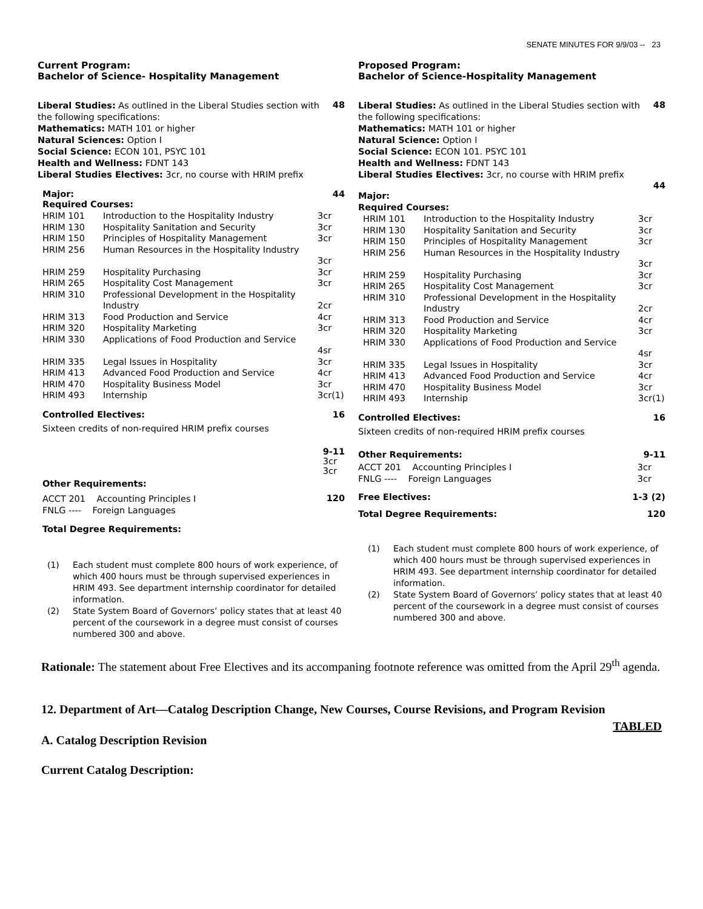SENATE MINUTES FOR 9/9/03 -- 23
Current Program:
Bachelor of Science- Hospitality Management
Liberal Studies: As outlined in the Liberal Studies section with the following specifications:
Mathematics: MATH 101 or higher
Natural Sciences: Option I
Social Science: ECON 101, PSYC 101
Health and Wellness: FDNT 143
Liberal Studies Electives: 3cr, no course with HRIM prefix
48
Major: 44
Required Courses:
| HRIM 101 | Introduction to the Hospitality Industry | 3cr |
| HRIM 130 | Hospitality Sanitation and Security | 3cr |
| HRIM 150 | Principles of Hospitality Management | 3cr |
| HRIM 256 | Human Resources in the Hospitality Industry | 3cr |
| HRIM 259 | Hospitality Purchasing | 3cr |
| HRIM 265 | Hospitality Cost Management | 3cr |
| HRIM 310 | Professional Development in the Hospitality Industry | 2cr |
| HRIM 313 | Food Production and Service | 4cr |
| HRIM 320 | Hospitality Marketing | 3cr |
| HRIM 330 | Applications of Food Production and Service | 4sr |
| HRIM 335 | Legal Issues in Hospitality | 3cr |
| HRIM 413 | Advanced Food Production and Service | 4cr |
| HRIM 470 | Hospitality Business Model | 3cr |
| HRIM 493 | Internship | 3cr(1) |
Controlled Electives: 16
Sixteen credits of non-required HRIM prefix courses
9-11
3cr
3cr
Other Requirements:
ACCT 201 Accounting Principles I
FNLG ---- Foreign Languages
120
Total Degree Requirements:
(1)
Each student must complete 800 hours of work experience, of which 400 hours must be through supervised experiences in HRIM 493. See department internship coordinator for detailed information.
(2)
State System Board of Governors’ policy states that at least 40 percent of the coursework in a degree must consist of courses numbered 300 and above.
Proposed Program:
Bachelor of Science-Hospitality Management
Liberal Studies: As outlined in the Liberal Studies section with the following specifications:
Mathematics: MATH 101 or higher
Natural Science: Option I
Social Science: ECON 101. PSYC 101
Health and Wellness: FDNT 143
Liberal Studies Electives: 3cr, no course with HRIM prefix
48
44
Major:
Required Courses:
| HRIM 101 | Introduction to the Hospitality Industry | 3cr |
| HRIM 130 | Hospitality Sanitation and Security | 3cr |
| HRIM 150 | Principles of Hospitality Management | 3cr |
| HRIM 256 | Human Resources in the Hospitality Industry | 3cr |
| HRIM 259 | Hospitality Purchasing | 3cr |
| HRIM 265 | Hospitality Cost Management | 3cr |
| HRIM 310 | Professional Development in the Hospitality Industry | 2cr |
| HRIM 313 | Food Production and Service | 4cr |
| HRIM 320 | Hospitality Marketing | 3cr |
| HRIM 330 | Applications of Food Production and Service | 4sr |
| HRIM 335 | Legal Issues in Hospitality | 3cr |
| HRIM 413 | Advanced Food Production and Service | 4cr |
| HRIM 470 | Hospitality Business Model | 3cr |
| HRIM 493 | Internship | 3cr(1) |
Controlled Electives: 16
Sixteen credits of non-required HRIM prefix courses
Other Requirements: 9-11
ACCT 201 Accounting Principles I
FNLG ---- Foreign Languages
3cr
3cr
Free Electives: 1-3 (2)
Total Degree Requirements: 120
(1)
Each student must complete 800 hours of work experience, of which 400 hours must be through supervised experiences in HRIM 493. See department internship coordinator for detailed information.
(2)
State System Board of Governors’ policy states that at least 40 percent of the coursework in a degree must consist of courses numbered 300 and above.
Rationale: The statement about Free Electives and its accompaning footnote reference was omitted from the April 29<sup>th</sup> agenda.
12. Department of Art—Catalog Description Change, New Courses, Course Revisions, and Program Revision
TABLED
A. Catalog Description Revision
Current Catalog Description: